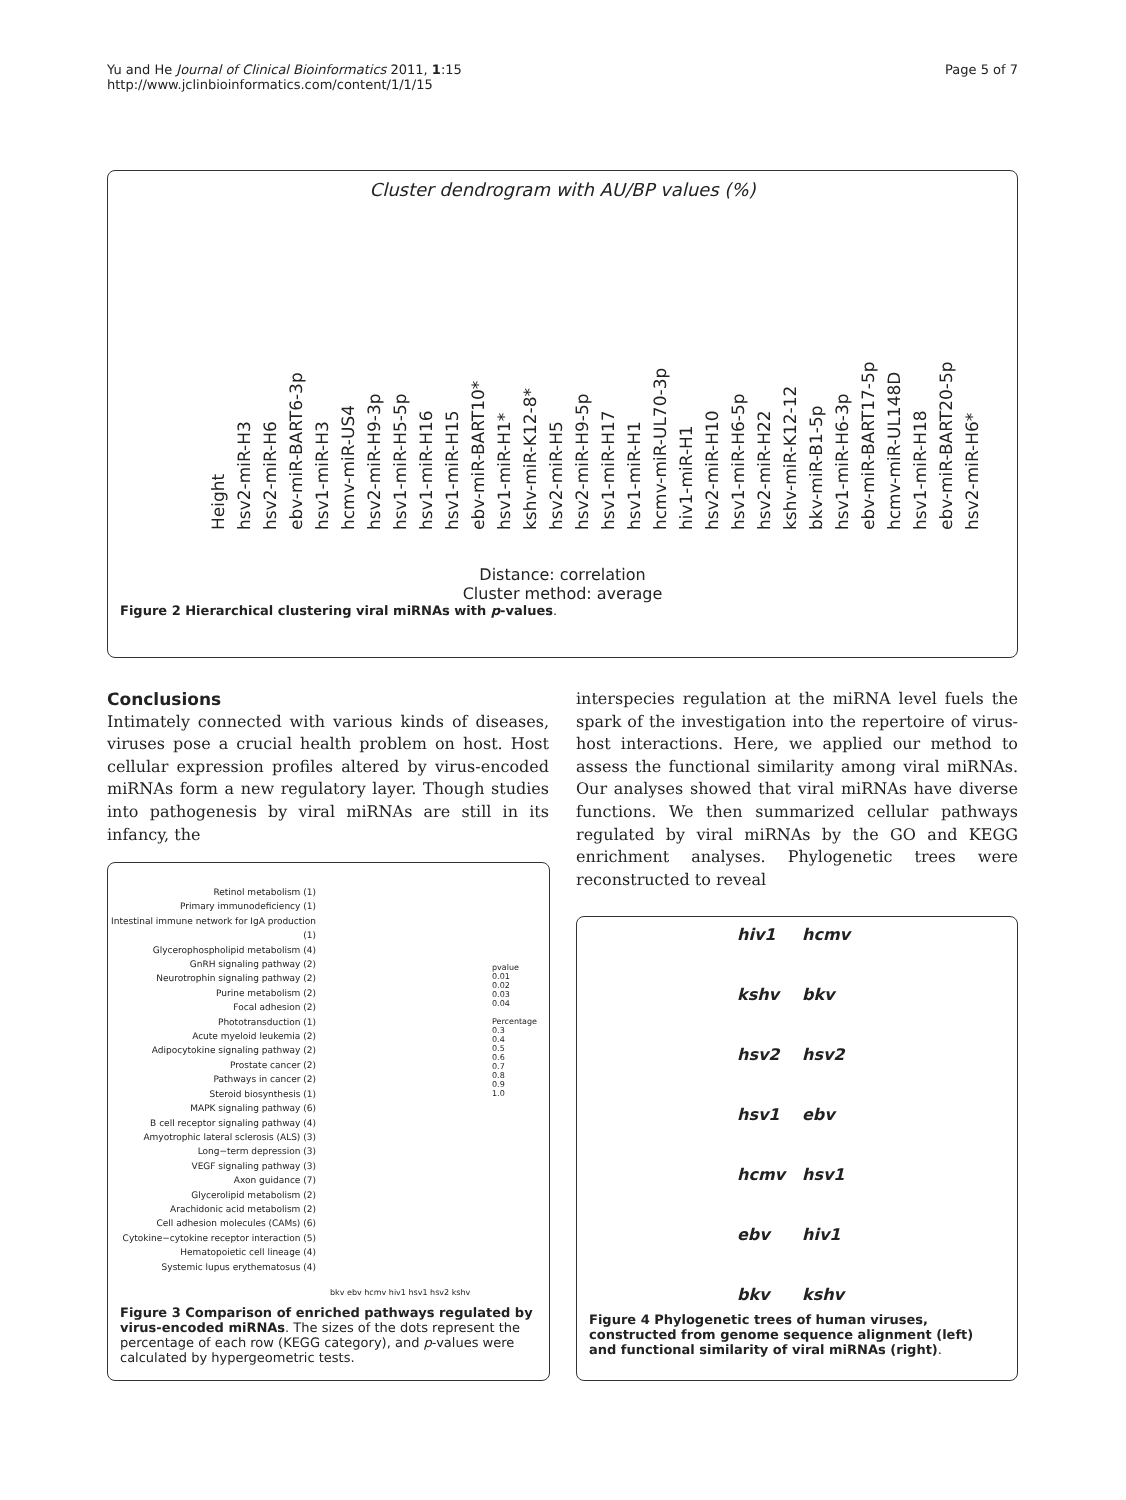Yu and He Journal of Clinical Bioinformatics 2011, 1:15
http://www.jclinbioinformatics.com/content/1/1/15
Page 5 of 7
Cluster dendrogram with AU/BP values (%)
Height hsv2-miR-H3 hsv2-miR-H6 ebv-miR-BART6-3p hsv1-miR-H3 hcmv-miR-US4 hsv2-miR-H9-3p hsv1-miR-H5-5p hsv1-miR-H16 hsv1-miR-H15 ebv-miR-BART10* hsv1-miR-H1* kshv-miR-K12-8* hsv2-miR-H5 hsv2-miR-H9-5p hsv1-miR-H17 hsv1-miR-H1 hcmv-miR-UL70-3p hiv1-miR-H1 hsv2-miR-H10 hsv1-miR-H6-5p hsv2-miR-H22 kshv-miR-K12-12 bkv-miR-B1-5p hsv1-miR-H6-3p ebv-miR-BART17-5p hcmv-miR-UL148D hsv1-miR-H18 ebv-miR-BART20-5p hsv2-miR-H6*
Distance: correlation
Cluster method: average
Figure 2 Hierarchical clustering viral miRNAs with p-values.
Conclusions
Intimately connected with various kinds of diseases, viruses pose a crucial health problem on host. Host cellular expression profiles altered by virus-encoded miRNAs form a new regulatory layer. Though studies into pathogenesis by viral miRNAs are still in its infancy, the
interspecies regulation at the miRNA level fuels the spark of the investigation into the repertoire of virus-host interactions. Here, we applied our method to assess the functional similarity among viral miRNAs. Our analyses showed that viral miRNAs have diverse functions. We then summarized cellular pathways regulated by viral miRNAs by the GO and KEGG enrichment analyses. Phylogenetic trees were reconstructed to reveal
Retinol metabolism (1)
Primary immunodeficiency (1)
Intestinal immune network for IgA production (1)
Glycerophospholipid metabolism (4)
GnRH signaling pathway (2)
Neurotrophin signaling pathway (2)
Purine metabolism (2)
Focal adhesion (2)
Phototransduction (1)
Acute myeloid leukemia (2)
Adipocytokine signaling pathway (2)
Prostate cancer (2)
Pathways in cancer (2)
Steroid biosynthesis (1)
MAPK signaling pathway (6)
B cell receptor signaling pathway (4)
Amyotrophic lateral sclerosis (ALS) (3)
Long−term depression (3)
VEGF signaling pathway (3)
Axon guidance (7)
Glycerolipid metabolism (2)
Arachidonic acid metabolism (2)
Cell adhesion molecules (CAMs) (6)
Cytokine−cytokine receptor interaction (5)
Hematopoietic cell lineage (4)
Systemic lupus erythematosus (4)
bkv ebv hcmv hiv1 hsv1 hsv2 kshv
pvalue
0.01
0.02
0.03
0.04
Percentage
0.3
0.4
0.5
0.6
0.7
0.8
0.9
1.0
Figure 3 Comparison of enriched pathways regulated by virus-encoded miRNAs. The sizes of the dots represent the percentage of each row (KEGG category), and p-values were calculated by hypergeometric tests.
hiv1 hcmv kshv bkv hsv2 hsv2 hsv1 ebv hcmv hsv1 ebv hiv1 bkv kshv
Figure 4 Phylogenetic trees of human viruses, constructed from genome sequence alignment (left) and functional similarity of viral miRNAs (right).